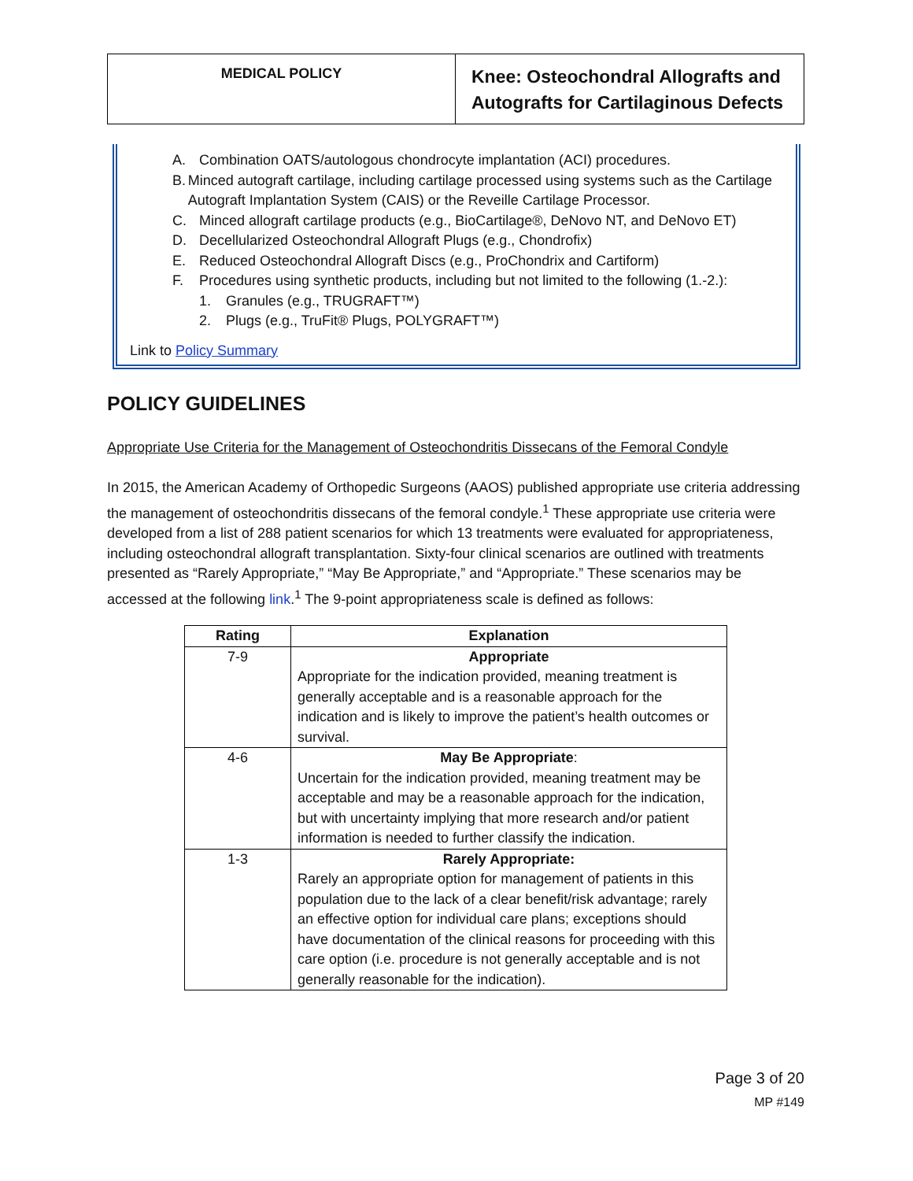MEDICAL POLICY
Knee: Osteochondral Allografts and Autografts for Cartilaginous Defects
A. Combination OATS/autologous chondrocyte implantation (ACI) procedures.
B. Minced autograft cartilage, including cartilage processed using systems such as the Cartilage Autograft Implantation System (CAIS) or the Reveille Cartilage Processor.
C. Minced allograft cartilage products (e.g., BioCartilage®, DeNovo NT, and DeNovo ET)
D. Decellularized Osteochondral Allograft Plugs (e.g., Chondrofix)
E. Reduced Osteochondral Allograft Discs (e.g., ProChondrix and Cartiform)
F. Procedures using synthetic products, including but not limited to the following (1.-2.):
1. Granules (e.g., TRUGRAFT™)
2. Plugs (e.g., TruFit® Plugs, POLYGRAFT™)
Link to Policy Summary
POLICY GUIDELINES
Appropriate Use Criteria for the Management of Osteochondritis Dissecans of the Femoral Condyle
In 2015, the American Academy of Orthopedic Surgeons (AAOS) published appropriate use criteria addressing the management of osteochondritis dissecans of the femoral condyle.<sup>1</sup> These appropriate use criteria were developed from a list of 288 patient scenarios for which 13 treatments were evaluated for appropriateness, including osteochondral allograft transplantation. Sixty-four clinical scenarios are outlined with treatments presented as “Rarely Appropriate,” “May Be Appropriate,” and “Appropriate.” These scenarios may be accessed at the following link.<sup>1</sup> The 9-point appropriateness scale is defined as follows:
| Rating | Explanation |
| --- | --- |
| 7-9 | Appropriate Appropriate for the indication provided, meaning treatment is generally acceptable and is a reasonable approach for the indication and is likely to improve the patient’s health outcomes or survival. |
| 4-6 | May Be Appropriate : Uncertain for the indication provided, meaning treatment may be acceptable and may be a reasonable approach for the indication, but with uncertainty implying that more research and/or patient information is needed to further classify the indication. |
| 1-3 | Rarely Appropriate: Rarely an appropriate option for management of patients in this population due to the lack of a clear benefit/risk advantage; rarely an effective option for individual care plans; exceptions should have documentation of the clinical reasons for proceeding with this care option (i.e. procedure is not generally acceptable and is not generally reasonable for the indication). |
Page 3 of 20
MP #149